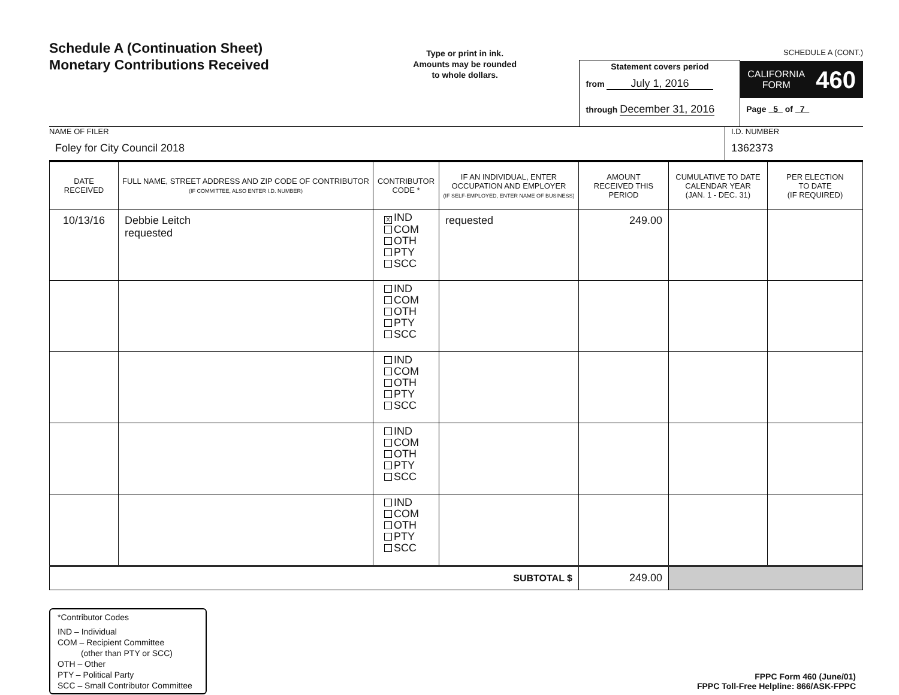Schedule A (Continuation Sheet)
Monetary Contributions Received
Type or print in ink.
Amounts may be rounded
to whole dollars.
Statement covers period
from July 1, 2016
through December 31, 2016
SCHEDULE A (CONT.)
CALIFORNIA
FORM 460
Page 5 of 7
NAME OF FILER
Foley for City Council 2018
I.D. NUMBER
1362373
| DATE RECEIVED | FULL NAME, STREET ADDRESS AND ZIP CODE OF CONTRIBUTOR (IF COMMITTEE, ALSO ENTER I.D. NUMBER) | CONTRIBUTOR CODE * | IF AN INDIVIDUAL, ENTER OCCUPATION AND EMPLOYER (IF SELF-EMPLOYED, ENTER NAME OF BUSINESS) | AMOUNT RECEIVED THIS PERIOD | CUMULATIVE TO DATE CALENDAR YEAR (JAN. 1 - DEC. 31) | PER ELECTION TO DATE (IF REQUIRED) |
| --- | --- | --- | --- | --- | --- | --- |
| 10/13/16 | Debbie Leitch requested | X IND COM OTH PTY SCC | requested | 249.00 | | |
| | | IND COM OTH PTY SCC | | | | |
| | | IND COM OTH PTY SCC | | | | |
| | | IND COM OTH PTY SCC | | | | |
| | | IND COM OTH PTY SCC | | | | |
| SUBTOTAL $ | | | | 249.00 | | |
*Contributor Codes
IND – Individual
COM – Recipient Committee
(other than PTY or SCC)
OTH – Other
PTY – Political Party
SCC – Small Contributor Committee
FPPC Form 460 (June/01)
FPPC Toll-Free Helpline: 866/ASK-FPPC